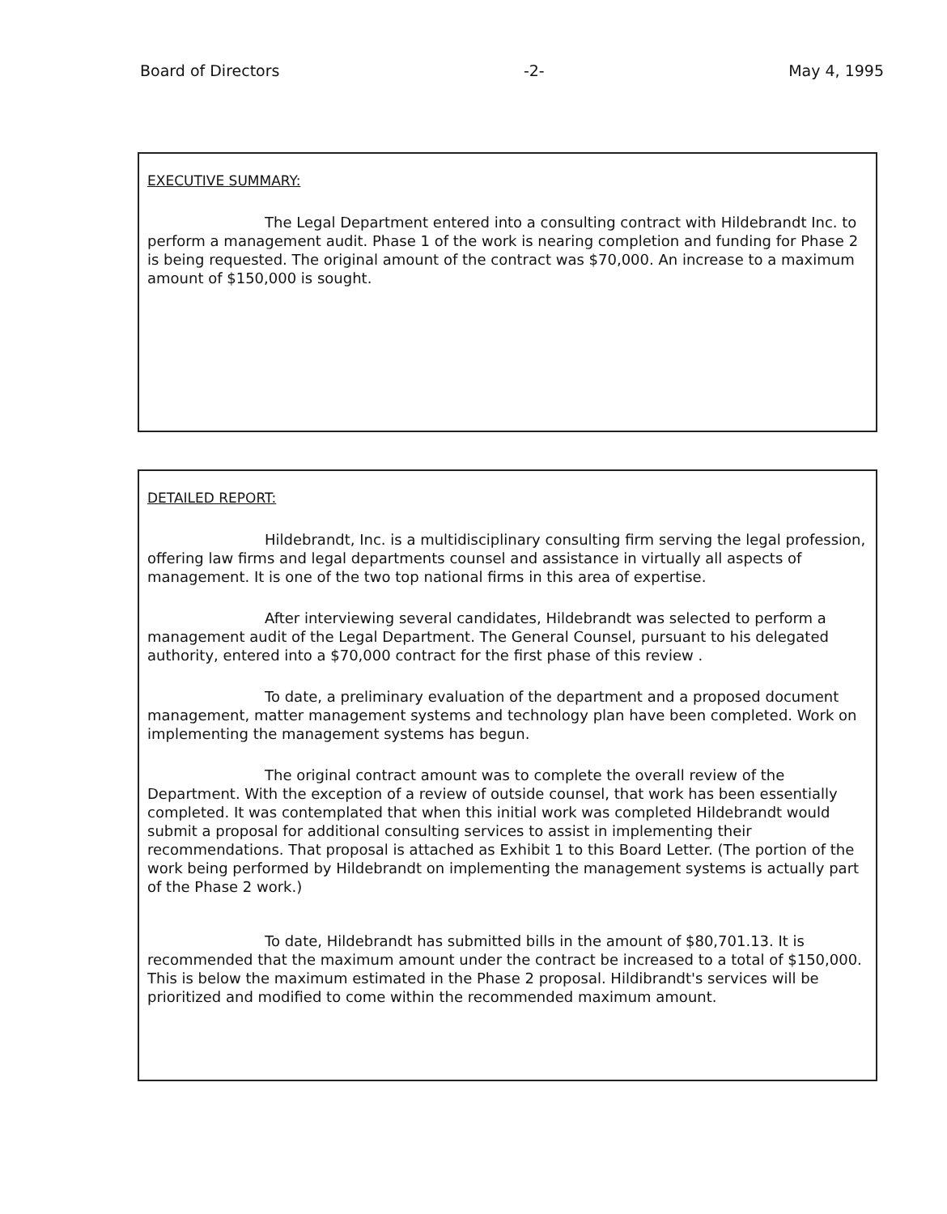Board of Directors -2- May 4, 1995
EXECUTIVE SUMMARY:
The Legal Department entered into a consulting contract with Hildebrandt Inc. to perform a management audit. Phase 1 of the work is nearing completion and funding for Phase 2 is being requested. The original amount of the contract was $70,000. An increase to a maximum amount of $150,000 is sought.
DETAILED REPORT:
Hildebrandt, Inc. is a multidisciplinary consulting firm serving the legal profession, offering law firms and legal departments counsel and assistance in virtually all aspects of management. It is one of the two top national firms in this area of expertise.
After interviewing several candidates, Hildebrandt was selected to perform a management audit of the Legal Department. The General Counsel, pursuant to his delegated authority, entered into a $70,000 contract for the first phase of this review .
To date, a preliminary evaluation of the department and a proposed document management, matter management systems and technology plan have been completed. Work on implementing the management systems has begun.
The original contract amount was to complete the overall review of the Department. With the exception of a review of outside counsel, that work has been essentially completed. It was contemplated that when this initial work was completed Hildebrandt would submit a proposal for additional consulting services to assist in implementing their recommendations. That proposal is attached as Exhibit 1 to this Board Letter. (The portion of the work being performed by Hildebrandt on implementing the management systems is actually part of the Phase 2 work.)
To date, Hildebrandt has submitted bills in the amount of $80,701.13. It is recommended that the maximum amount under the contract be increased to a total of $150,000. This is below the maximum estimated in the Phase 2 proposal. Hildibrandt's services will be prioritized and modified to come within the recommended maximum amount.